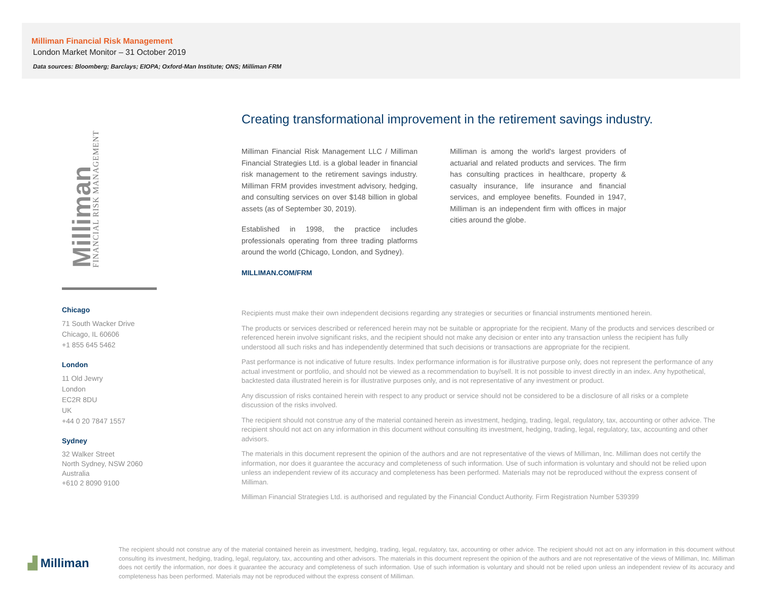Milliman Financial Risk Management
London Market Monitor – 31 October 2019
Data sources: Bloomberg; Barclays; EIOPA; Oxford-Man Institute; ONS; Milliman FRM
Milliman FINANCIAL RISK MANAGEMENT
Chicago
71 South Wacker Drive
Chicago, IL 60606
+1 855 645 5462
London
11 Old Jewry
London
EC2R 8DU
UK
+44 0 20 7847 1557
Sydney
32 Walker Street
North Sydney, NSW 2060
Australia
+610 2 8090 9100
Creating transformational improvement in the retirement savings industry.
Milliman Financial Risk Management LLC / Milliman Financial Strategies Ltd. is a global leader in financial risk management to the retirement savings industry. Milliman FRM provides investment advisory, hedging, and consulting services on over $148 billion in global assets (as of September 30, 2019).
Established in 1998, the practice includes professionals operating from three trading platforms around the world (Chicago, London, and Sydney).
MILLIMAN.COM/FRM
Milliman is among the world's largest providers of actuarial and related products and services. The firm has consulting practices in healthcare, property & casualty insurance, life insurance and financial services, and employee benefits. Founded in 1947, Milliman is an independent firm with offices in major cities around the globe.
Recipients must make their own independent decisions regarding any strategies or securities or financial instruments mentioned herein.
The products or services described or referenced herein may not be suitable or appropriate for the recipient. Many of the products and services described or referenced herein involve significant risks, and the recipient should not make any decision or enter into any transaction unless the recipient has fully understood all such risks and has independently determined that such decisions or transactions are appropriate for the recipient.
Past performance is not indicative of future results. Index performance information is for illustrative purpose only, does not represent the performance of any actual investment or portfolio, and should not be viewed as a recommendation to buy/sell. It is not possible to invest directly in an index. Any hypothetical, backtested data illustrated herein is for illustrative purposes only, and is not representative of any investment or product.
Any discussion of risks contained herein with respect to any product or service should not be considered to be a disclosure of all risks or a complete discussion of the risks involved.
The recipient should not construe any of the material contained herein as investment, hedging, trading, legal, regulatory, tax, accounting or other advice. The recipient should not act on any information in this document without consulting its investment, hedging, trading, legal, regulatory, tax, accounting and other advisors.
The materials in this document represent the opinion of the authors and are not representative of the views of Milliman, Inc. Milliman does not certify the information, nor does it guarantee the accuracy and completeness of such information. Use of such information is voluntary and should not be relied upon unless an independent review of its accuracy and completeness has been performed. Materials may not be reproduced without the express consent of Milliman.
Milliman Financial Strategies Ltd. is authorised and regulated by the Financial Conduct Authority. Firm Registration Number 539399
▟ Milliman
The recipient should not construe any of the material contained herein as investment, hedging, trading, legal, regulatory, tax, accounting or other advice. The recipient should not act on any information in this document without consulting its investment, hedging, trading, legal, regulatory, tax, accounting and other advisors. The materials in this document represent the opinion of the authors and are not representative of the views of Milliman, Inc. Milliman does not certify the information, nor does it guarantee the accuracy and completeness of such information. Use of such information is voluntary and should not be relied upon unless an independent review of its accuracy and completeness has been performed. Materials may not be reproduced without the express consent of Milliman.